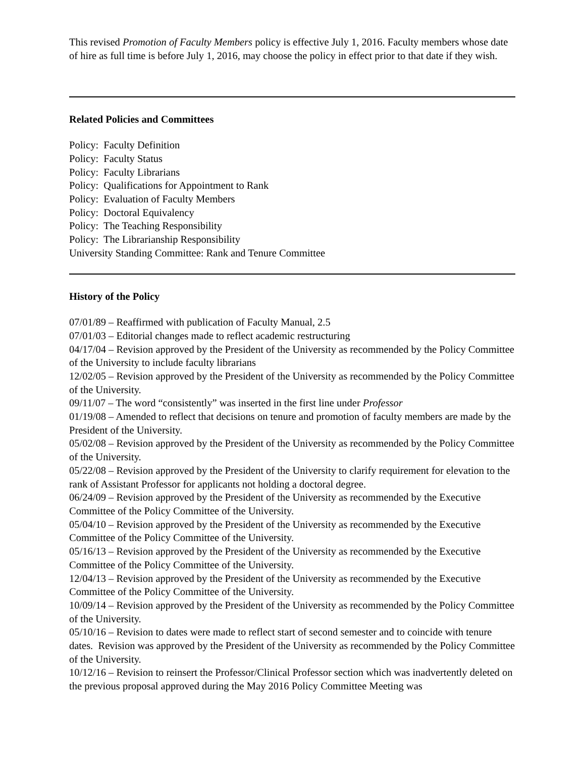This revised Promotion of Faculty Members policy is effective July 1, 2016. Faculty members whose date of hire as full time is before July 1, 2016, may choose the policy in effect prior to that date if they wish.
Related Policies and Committees
Policy: Faculty Definition
Policy: Faculty Status
Policy: Faculty Librarians
Policy: Qualifications for Appointment to Rank
Policy: Evaluation of Faculty Members
Policy: Doctoral Equivalency
Policy: The Teaching Responsibility
Policy: The Librarianship Responsibility
University Standing Committee: Rank and Tenure Committee
History of the Policy
07/01/89 – Reaffirmed with publication of Faculty Manual, 2.5
07/01/03 – Editorial changes made to reflect academic restructuring
04/17/04 – Revision approved by the President of the University as recommended by the Policy Committee of the University to include faculty librarians
12/02/05 – Revision approved by the President of the University as recommended by the Policy Committee of the University.
09/11/07 – The word “consistently” was inserted in the first line under Professor
01/19/08 – Amended to reflect that decisions on tenure and promotion of faculty members are made by the President of the University.
05/02/08 – Revision approved by the President of the University as recommended by the Policy Committee of the University.
05/22/08 – Revision approved by the President of the University to clarify requirement for elevation to the rank of Assistant Professor for applicants not holding a doctoral degree.
06/24/09 – Revision approved by the President of the University as recommended by the Executive Committee of the Policy Committee of the University.
05/04/10 – Revision approved by the President of the University as recommended by the Executive Committee of the Policy Committee of the University.
05/16/13 – Revision approved by the President of the University as recommended by the Executive Committee of the Policy Committee of the University.
12/04/13 – Revision approved by the President of the University as recommended by the Executive Committee of the Policy Committee of the University.
10/09/14 – Revision approved by the President of the University as recommended by the Policy Committee of the University.
05/10/16 – Revision to dates were made to reflect start of second semester and to coincide with tenure dates. Revision was approved by the President of the University as recommended by the Policy Committee of the University.
10/12/16 – Revision to reinsert the Professor/Clinical Professor section which was inadvertently deleted on the previous proposal approved during the May 2016 Policy Committee Meeting was